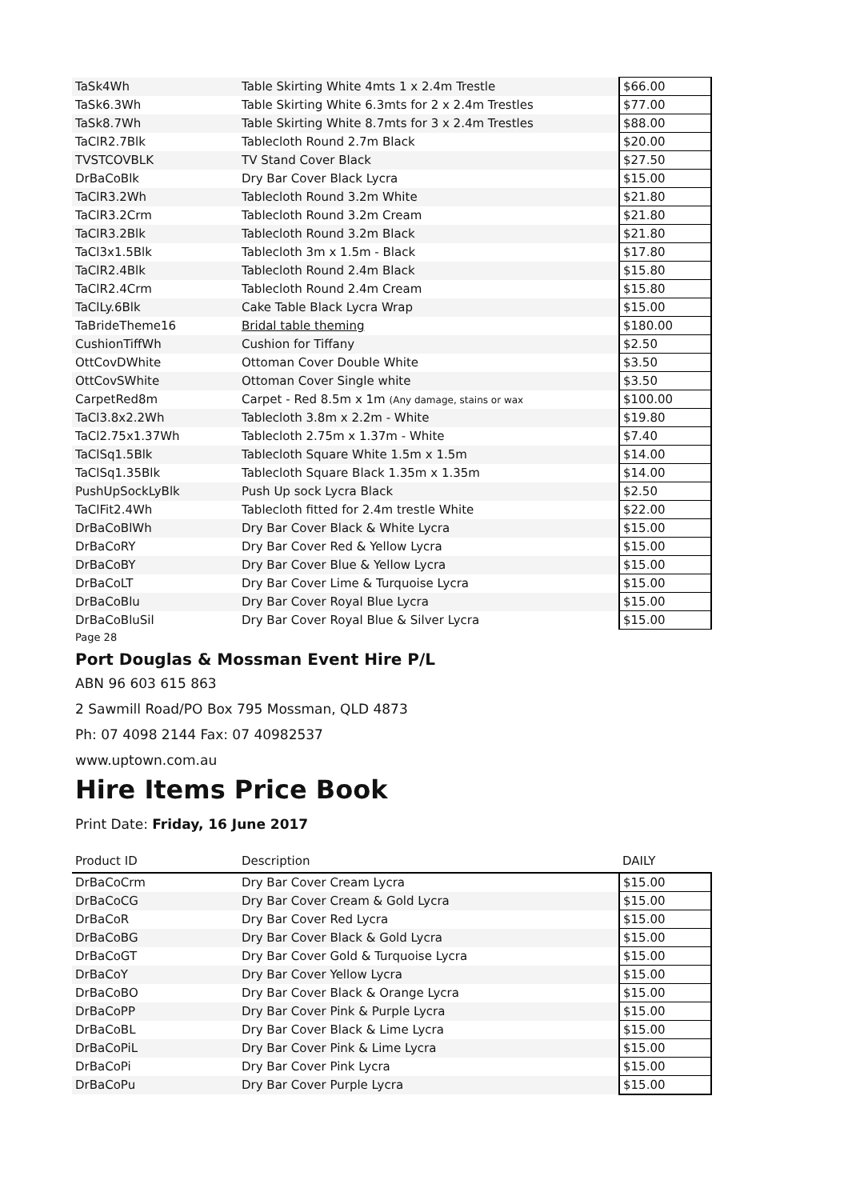| TaSk4Wh | Table Skirting White 4mts 1 x 2.4m Trestle | $66.00 |
| TaSk6.3Wh | Table Skirting White 6.3mts for 2 x 2.4m Trestles | $77.00 |
| TaSk8.7Wh | Table Skirting White 8.7mts for 3 x 2.4m Trestles | $88.00 |
| TaClR2.7Blk | Tablecloth Round 2.7m Black | $20.00 |
| TVSTCOVBLK | TV Stand Cover Black | $27.50 |
| DrBaCoBlk | Dry Bar Cover Black Lycra | $15.00 |
| TaClR3.2Wh | Tablecloth Round 3.2m White | $21.80 |
| TaClR3.2Crm | Tablecloth Round 3.2m Cream | $21.80 |
| TaClR3.2Blk | Tablecloth Round 3.2m Black | $21.80 |
| TaCl3x1.5Blk | Tablecloth 3m x 1.5m - Black | $17.80 |
| TaClR2.4Blk | Tablecloth Round 2.4m Black | $15.80 |
| TaClR2.4Crm | Tablecloth Round 2.4m Cream | $15.80 |
| TaClLy.6Blk | Cake Table Black Lycra Wrap | $15.00 |
| TaBrideTheme16 | Bridal table theming | $180.00 |
| CushionTiffWh | Cushion for Tiffany | $2.50 |
| OttCovDWhite | Ottoman Cover Double White | $3.50 |
| OttCovSWhite | Ottoman Cover Single white | $3.50 |
| CarpetRed8m | Carpet - Red 8.5m x 1m (Any damage, stains or wax | $100.00 |
| TaCl3.8x2.2Wh | Tablecloth 3.8m x 2.2m - White | $19.80 |
| TaCl2.75x1.37Wh | Tablecloth 2.75m x 1.37m - White | $7.40 |
| TaClSq1.5Blk | Tablecloth Square White 1.5m x 1.5m | $14.00 |
| TaClSq1.35Blk | Tablecloth Square Black 1.35m x 1.35m | $14.00 |
| PushUpSockLyBlk | Push Up sock Lycra Black | $2.50 |
| TaClFit2.4Wh | Tablecloth fitted for 2.4m trestle White | $22.00 |
| DrBaCoBlWh | Dry Bar Cover Black & White Lycra | $15.00 |
| DrBaCoRY | Dry Bar Cover Red & Yellow Lycra | $15.00 |
| DrBaCoBY | Dry Bar Cover Blue & Yellow Lycra | $15.00 |
| DrBaCoLT | Dry Bar Cover Lime & Turquoise Lycra | $15.00 |
| DrBaCoBlu | Dry Bar Cover Royal Blue Lycra | $15.00 |
| DrBaCoBluSil | Dry Bar Cover Royal Blue & Silver Lycra | $15.00 |
Page 28
Port Douglas & Mossman Event Hire P/L
ABN 96 603 615 863
2 Sawmill Road/PO Box 795 Mossman, QLD 4873
Ph: 07 4098 2144 Fax: 07 40982537
www.uptown.com.au
Hire Items Price Book
Print Date: Friday, 16 June 2017
| Product ID | Description | DAILY |
| --- | --- | --- |
| DrBaCoCrm | Dry Bar Cover Cream Lycra | $15.00 |
| DrBaCoCG | Dry Bar Cover Cream & Gold Lycra | $15.00 |
| DrBaCoR | Dry Bar Cover Red Lycra | $15.00 |
| DrBaCoBG | Dry Bar Cover Black & Gold Lycra | $15.00 |
| DrBaCoGT | Dry Bar Cover Gold & Turquoise Lycra | $15.00 |
| DrBaCoY | Dry Bar Cover Yellow Lycra | $15.00 |
| DrBaCoBO | Dry Bar Cover Black & Orange Lycra | $15.00 |
| DrBaCoPP | Dry Bar Cover Pink & Purple Lycra | $15.00 |
| DrBaCoBL | Dry Bar Cover Black & Lime Lycra | $15.00 |
| DrBaCoPiL | Dry Bar Cover Pink & Lime Lycra | $15.00 |
| DrBaCoPi | Dry Bar Cover Pink Lycra | $15.00 |
| DrBaCoPu | Dry Bar Cover Purple Lycra | $15.00 |